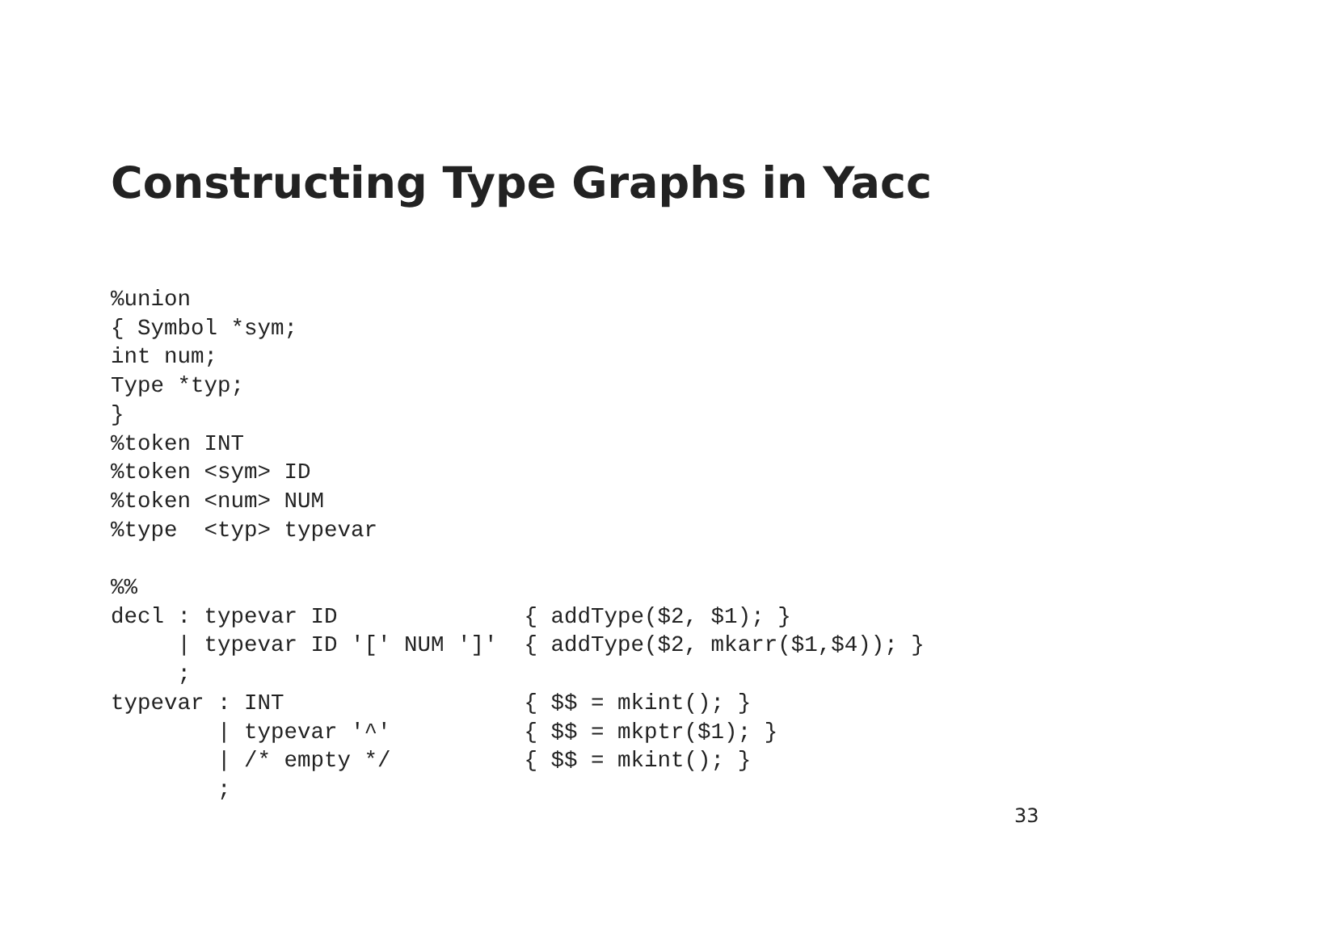Constructing Type Graphs in Yacc
%union
{ Symbol *sym;
int num;
Type *typ;
}
%token INT
%token <sym> ID
%token <num> NUM
%type  <typ> typevar

%%
decl : typevar ID              { addType($2, $1); }
     | typevar ID '[' NUM ']'  { addType($2, mkarr($1,$4)); }
     ;
typevar : INT                  { $$ = mkint(); }
        | typevar '^'          { $$ = mkptr($1); }
        | /* empty */          { $$ = mkint(); }
        ;
33